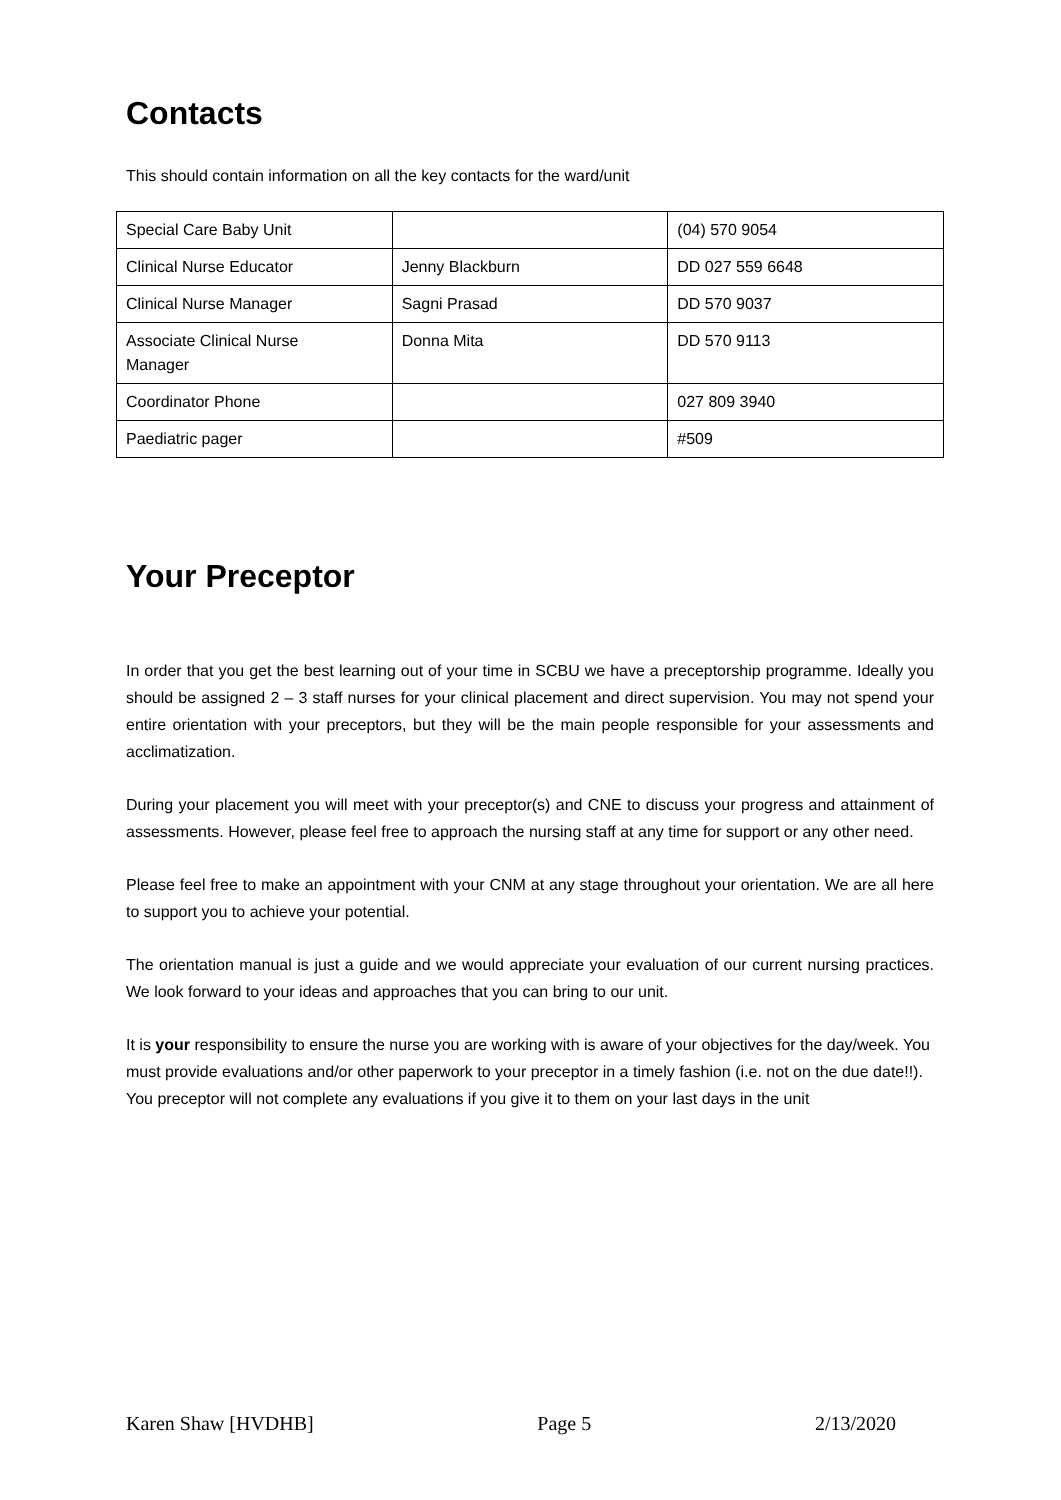Contacts
This should contain information on all the key contacts for the ward/unit
| Special Care Baby Unit | | (04) 570 9054 |
| Clinical Nurse Educator | Jenny Blackburn | DD 027 559 6648 |
| Clinical Nurse Manager | Sagni Prasad | DD 570 9037 |
| Associate Clinical Nurse Manager | Donna Mita | DD 570 9113 |
| Coordinator Phone | | 027 809 3940 |
| Paediatric pager | | #509 |
Your Preceptor
In order that you get the best learning out of your time in SCBU we have a preceptorship programme. Ideally you should be assigned 2 – 3 staff nurses for your clinical placement and direct supervision. You may not spend your entire orientation with your preceptors, but they will be the main people responsible for your assessments and acclimatization.
During your placement you will meet with your preceptor(s) and CNE to discuss your progress and attainment of assessments. However, please feel free to approach the nursing staff at any time for support or any other need.
Please feel free to make an appointment with your CNM at any stage throughout your orientation. We are all here to support you to achieve your potential.
The orientation manual is just a guide and we would appreciate your evaluation of our current nursing practices. We look forward to your ideas and approaches that you can bring to our unit.
It is your responsibility to ensure the nurse you are working with is aware of your objectives for the day/week. You must provide evaluations and/or other paperwork to your preceptor in a timely fashion (i.e. not on the due date!!). You preceptor will not complete any evaluations if you give it to them on your last days in the unit
Karen Shaw [HVDHB] Page 5 2/13/2020